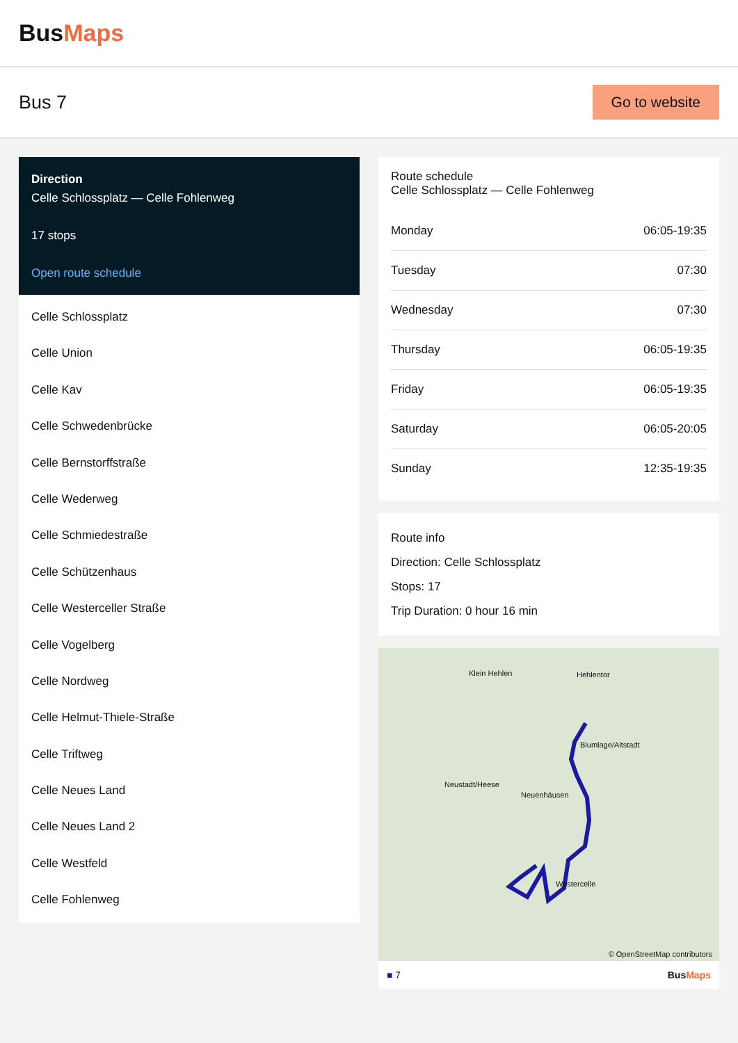BusMaps
Bus 7
Go to website
Direction
Celle Schlossplatz — Celle Fohlenweg
17 stops
Open route schedule
Celle Schlossplatz
Celle Union
Celle Kav
Celle Schwedenbrücke
Celle Bernstorffstraße
Celle Wederweg
Celle Schmiedestraße
Celle Schützenhaus
Celle Westerceller Straße
Celle Vogelberg
Celle Nordweg
Celle Helmut-Thiele-Straße
Celle Triftweg
Celle Neues Land
Celle Neues Land 2
Celle Westfeld
Celle Fohlenweg
Route schedule
Celle Schlossplatz — Celle Fohlenweg
| Monday | 06:05-19:35 |
| Tuesday | 07:30 |
| Wednesday | 07:30 |
| Thursday | 06:05-19:35 |
| Friday | 06:05-19:35 |
| Saturday | 06:05-20:05 |
| Sunday | 12:35-19:35 |
Route info
Direction: Celle Schlossplatz
Stops: 17
Trip Duration: 0 hour 16 min
Klein Hehlen Hehlentor
Blumlage/Altstadt
Neustadt/Heese
Neuenhäusen
Westercelle
© OpenStreetMap contributors
■ 7 BusMaps